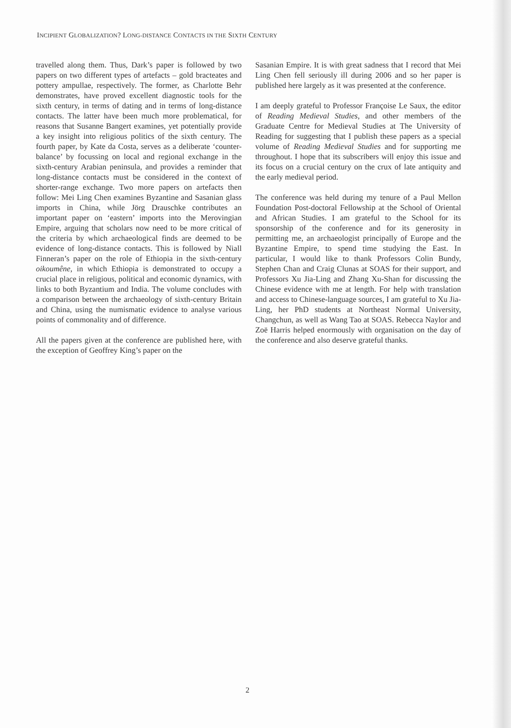INCIPIENT GLOBALIZATION? LONG-DISTANCE CONTACTS IN THE SIXTH CENTURY
travelled along them. Thus, Dark’s paper is followed by two papers on two different types of artefacts – gold bracteates and pottery ampullae, respectively. The former, as Charlotte Behr demonstrates, have proved excellent diagnostic tools for the sixth century, in terms of dating and in terms of long-distance contacts. The latter have been much more problematical, for reasons that Susanne Bangert examines, yet potentially provide a key insight into religious politics of the sixth century. The fourth paper, by Kate da Costa, serves as a deliberate ‘counter-balance’ by focussing on local and regional exchange in the sixth-century Arabian peninsula, and provides a reminder that long-distance contacts must be considered in the context of shorter-range exchange. Two more papers on artefacts then follow: Mei Ling Chen examines Byzantine and Sasanian glass imports in China, while Jörg Drauschke contributes an important paper on ‘eastern’ imports into the Merovingian Empire, arguing that scholars now need to be more critical of the criteria by which archaeological finds are deemed to be evidence of long-distance contacts. This is followed by Niall Finneran’s paper on the role of Ethiopia in the sixth-century oikoumêne, in which Ethiopia is demonstrated to occupy a crucial place in religious, political and economic dynamics, with links to both Byzantium and India. The volume concludes with a comparison between the archaeology of sixth-century Britain and China, using the numismatic evidence to analyse various points of commonality and of difference.
All the papers given at the conference are published here, with the exception of Geoffrey King’s paper on the
Sasanian Empire. It is with great sadness that I record that Mei Ling Chen fell seriously ill during 2006 and so her paper is published here largely as it was presented at the conference.
I am deeply grateful to Professor Françoise Le Saux, the editor of Reading Medieval Studies, and other members of the Graduate Centre for Medieval Studies at The University of Reading for suggesting that I publish these papers as a special volume of Reading Medieval Studies and for supporting me throughout. I hope that its subscribers will enjoy this issue and its focus on a crucial century on the crux of late antiquity and the early medieval period.
The conference was held during my tenure of a Paul Mellon Foundation Post-doctoral Fellowship at the School of Oriental and African Studies. I am grateful to the School for its sponsorship of the conference and for its generosity in permitting me, an archaeologist principally of Europe and the Byzantine Empire, to spend time studying the East. In particular, I would like to thank Professors Colin Bundy, Stephen Chan and Craig Clunas at SOAS for their support, and Professors Xu Jia-Ling and Zhang Xu-Shan for discussing the Chinese evidence with me at length. For help with translation and access to Chinese-language sources, I am grateful to Xu Jia-Ling, her PhD students at Northeast Normal University, Changchun, as well as Wang Tao at SOAS. Rebecca Naylor and Zoë Harris helped enormously with organisation on the day of the conference and also deserve grateful thanks.
2